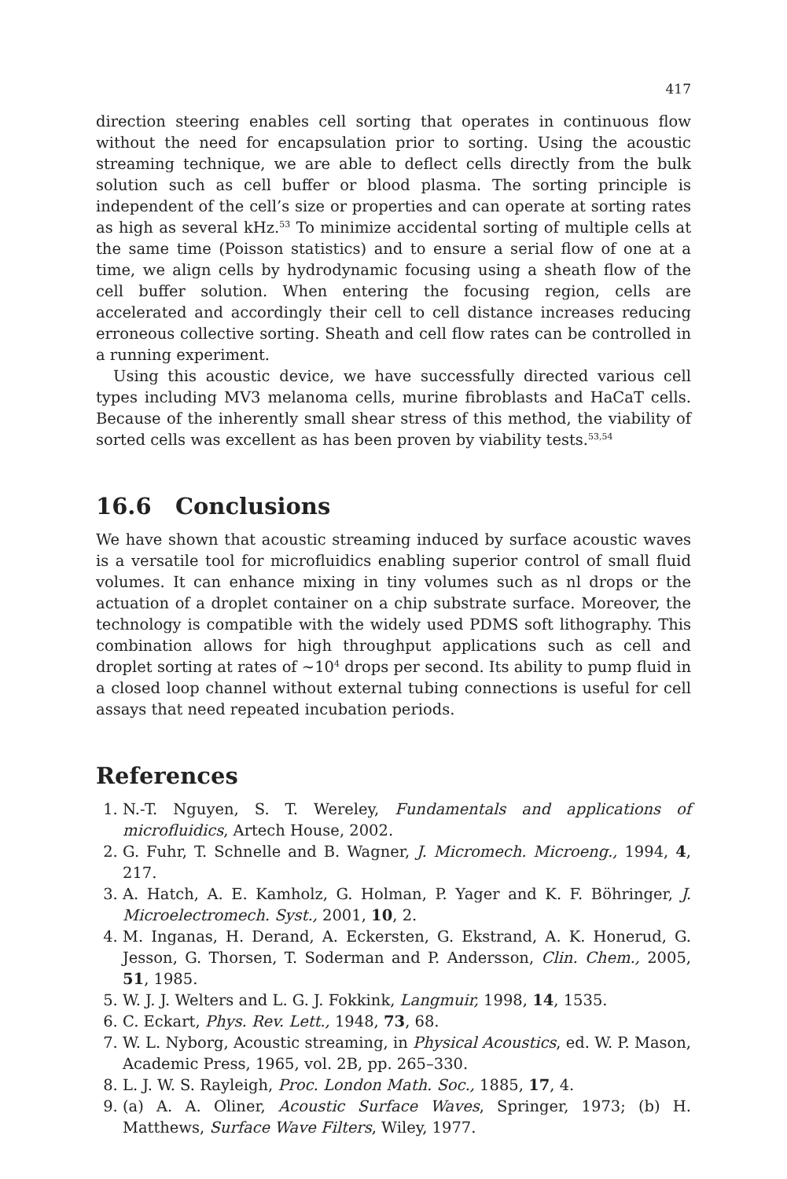417
direction steering enables cell sorting that operates in continuous flow without the need for encapsulation prior to sorting. Using the acoustic streaming technique, we are able to deflect cells directly from the bulk solution such as cell buffer or blood plasma. The sorting principle is independent of the cell’s size or properties and can operate at sorting rates as high as several kHz.<sup>53</sup> To minimize accidental sorting of multiple cells at the same time (Poisson statistics) and to ensure a serial flow of one at a time, we align cells by hydrodynamic focusing using a sheath flow of the cell buffer solution. When entering the focusing region, cells are accelerated and accordingly their cell to cell distance increases reducing erroneous collective sorting. Sheath and cell flow rates can be controlled in a running experiment.
Using this acoustic device, we have successfully directed various cell types including MV3 melanoma cells, murine fibroblasts and HaCaT cells. Because of the inherently small shear stress of this method, the viability of sorted cells was excellent as has been proven by viability tests.<sup>53,54</sup>
16.6 Conclusions
We have shown that acoustic streaming induced by surface acoustic waves is a versatile tool for microfluidics enabling superior control of small fluid volumes. It can enhance mixing in tiny volumes such as nl drops or the actuation of a droplet container on a chip substrate surface. Moreover, the technology is compatible with the widely used PDMS soft lithography. This combination allows for high throughput applications such as cell and droplet sorting at rates of ∼10<sup>4</sup> drops per second. Its ability to pump fluid in a closed loop channel without external tubing connections is useful for cell assays that need repeated incubation periods.
References
1. N.-T. Nguyen, S. T. Wereley, Fundamentals and applications of microfluidics, Artech House, 2002.
2. G. Fuhr, T. Schnelle and B. Wagner, J. Micromech. Microeng., 1994, 4, 217.
3. A. Hatch, A. E. Kamholz, G. Holman, P. Yager and K. F. Böhringer, J. Microelectromech. Syst., 2001, 10, 2.
4. M. Inganas, H. Derand, A. Eckersten, G. Ekstrand, A. K. Honerud, G. Jesson, G. Thorsen, T. Soderman and P. Andersson, Clin. Chem., 2005, 51, 1985.
5. W. J. J. Welters and L. G. J. Fokkink, Langmuir, 1998, 14, 1535.
6. C. Eckart, Phys. Rev. Lett., 1948, 73, 68.
7. W. L. Nyborg, Acoustic streaming, in Physical Acoustics, ed. W. P. Mason, Academic Press, 1965, vol. 2B, pp. 265–330.
8. L. J. W. S. Rayleigh, Proc. London Math. Soc., 1885, 17, 4.
9. (a) A. A. Oliner, Acoustic Surface Waves, Springer, 1973; (b) H. Matthews, Surface Wave Filters, Wiley, 1977.